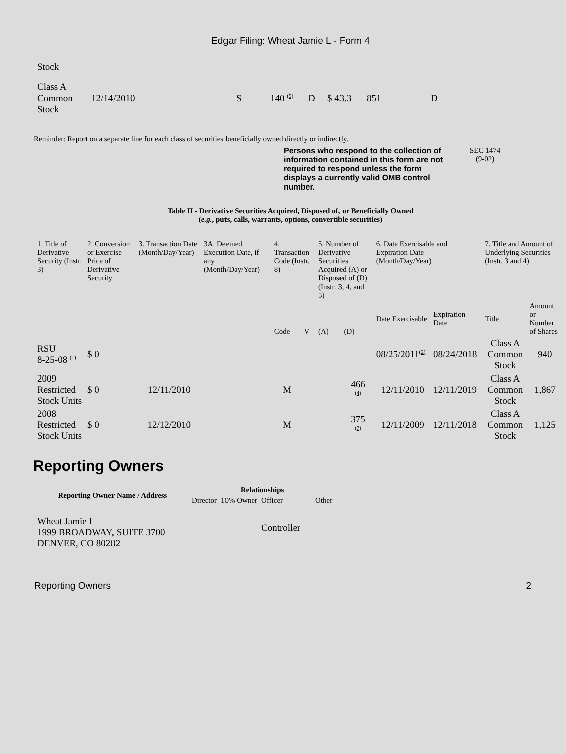Edgar Filing: Wheat Jamie L - Form 4
| Stock | | | | | | | |
| Class A Common Stock | 12/14/2010 | S | 140 <sup>(9)</sup> | D | $ 43.3 | 851 | D |
Reminder: Report on a separate line for each class of securities beneficially owned directly or indirectly.
Persons who respond to the collection of information contained in this form are not required to respond unless the form displays a currently valid OMB control number.
SEC 1474
(9-02)
Table II - Derivative Securities Acquired, Disposed of, or Beneficially Owned
(e.g., puts, calls, warrants, options, convertible securities)
| 1. Title of Derivative Security (Instr. 3) | 2. Conversion or Exercise Price of Derivative Security | 3. Transaction Date (Month/Day/Year) | 3A. Deemed Execution Date, if any (Month/Day/Year) | 4. Transaction Code (Instr. 8) | | 5. Number of Derivative Securities Acquired (A) or Disposed of (D) (Instr. 3, 4, and 5) | | 6. Date Exercisable and Expiration Date (Month/Day/Year) | | 7. Title and Amount of Underlying Securities (Instr. 3 and 4) | |
| | | | | Code | V | (A) | (D) | Date Exercisable | Expiration Date | Title | Amount or Number of Shares |
| RSU 8-25-08 <sup>(1)</sup> | $ 0 | | | | | | | 08/25/2011<sup>(2)</sup> | 08/24/2018 | Class A Common Stock | 940 |
| 2009 Restricted Stock Units | $ 0 | 12/11/2010 | | M | | | 466 <sup>(4)</sup> | 12/11/2010 | 12/11/2019 | Class A Common Stock | 1,867 |
| 2008 Restricted Stock Units | $ 0 | 12/12/2010 | | M | | | 375 <sup>(7)</sup> | 12/11/2009 | 12/11/2018 | Class A Common Stock | 1,125 |
Reporting Owners
| Reporting Owner Name / Address | Relationships | | | |
| --- | --- | --- | --- | --- |
| | Director | 10% Owner | Officer | Other |
| Wheat Jamie L 1999 BROADWAY, SUITE 3700 DENVER, CO 80202 | | | Controller | |
Reporting Owners 2